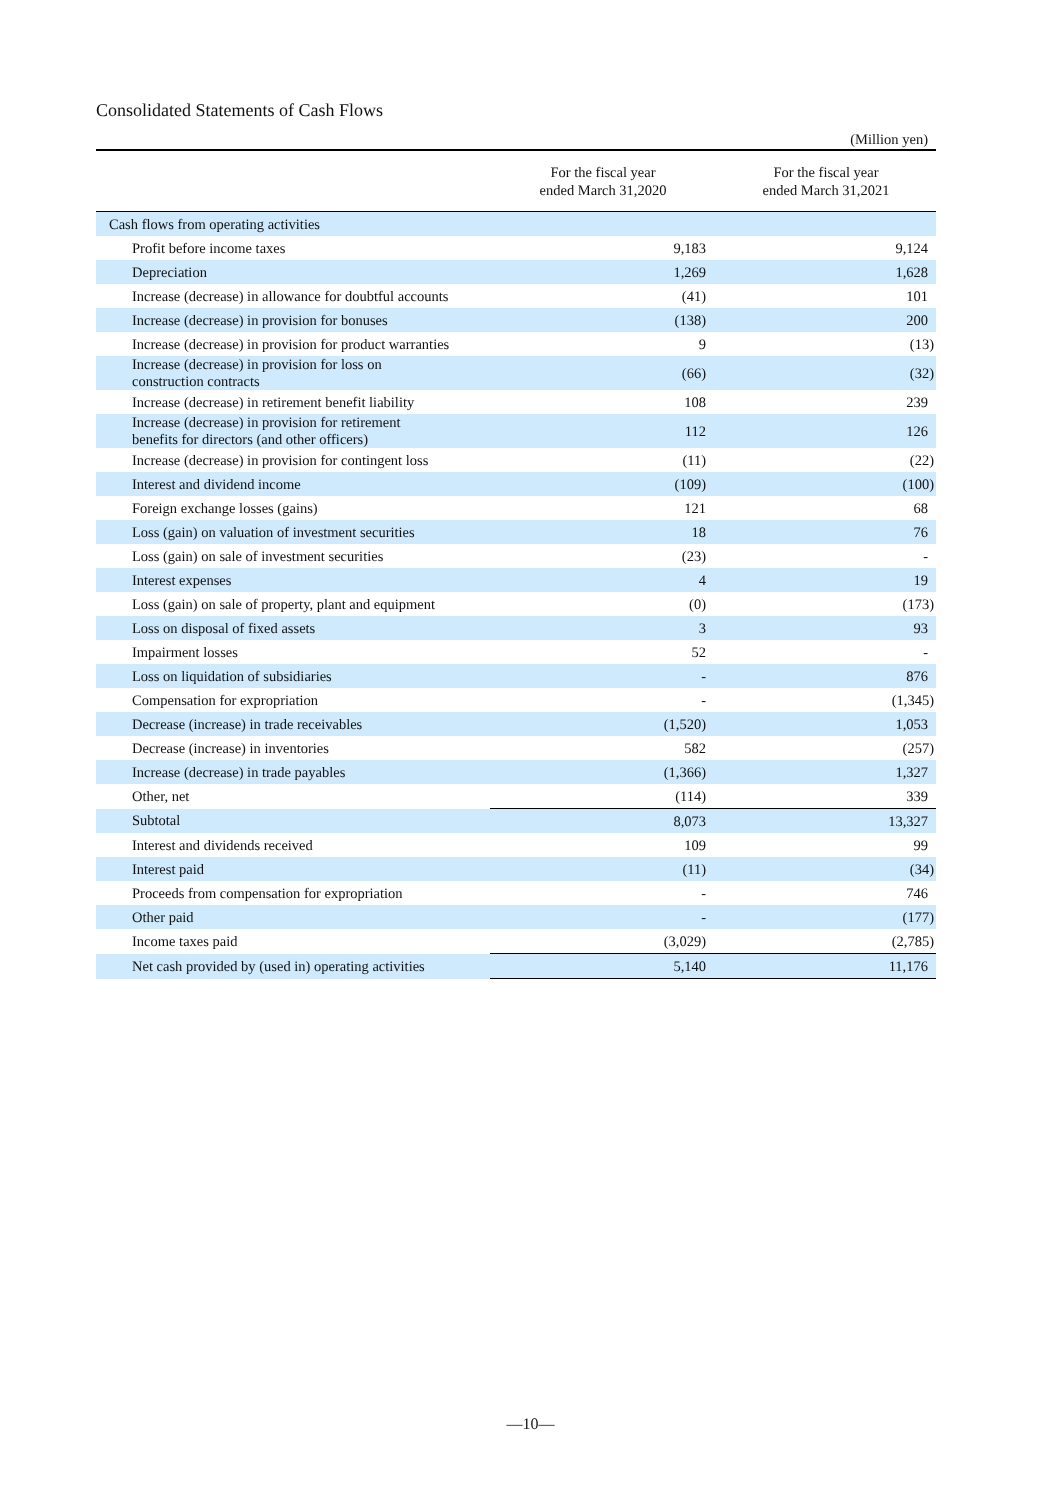Consolidated Statements of Cash Flows
(Million yen)
| | For the fiscal year ended March 31,2020 | For the fiscal year ended March 31,2021 |
| --- | --- | --- |
| Cash flows from operating activities | | |
| Profit before income taxes | 9,183 | 9,124 |
| Depreciation | 1,269 | 1,628 |
| Increase (decrease) in allowance for doubtful accounts | (41) | 101 |
| Increase (decrease) in provision for bonuses | (138) | 200 |
| Increase (decrease) in provision for product warranties | 9 | (13) |
| Increase (decrease) in provision for loss on construction contracts | (66) | (32) |
| Increase (decrease) in retirement benefit liability | 108 | 239 |
| Increase (decrease) in provision for retirement benefits for directors (and other officers) | 112 | 126 |
| Increase (decrease) in provision for contingent loss | (11) | (22) |
| Interest and dividend income | (109) | (100) |
| Foreign exchange losses (gains) | 121 | 68 |
| Loss (gain) on valuation of investment securities | 18 | 76 |
| Loss (gain) on sale of investment securities | (23) | - |
| Interest expenses | 4 | 19 |
| Loss (gain) on sale of property, plant and equipment | (0) | (173) |
| Loss on disposal of fixed assets | 3 | 93 |
| Impairment losses | 52 | - |
| Loss on liquidation of subsidiaries | - | 876 |
| Compensation for expropriation | - | (1,345) |
| Decrease (increase) in trade receivables | (1,520) | 1,053 |
| Decrease (increase) in inventories | 582 | (257) |
| Increase (decrease) in trade payables | (1,366) | 1,327 |
| Other, net | (114) | 339 |
| Subtotal | 8,073 | 13,327 |
| Interest and dividends received | 109 | 99 |
| Interest paid | (11) | (34) |
| Proceeds from compensation for expropriation | - | 746 |
| Other paid | - | (177) |
| Income taxes paid | (3,029) | (2,785) |
| Net cash provided by (used in) operating activities | 5,140 | 11,176 |
—10—